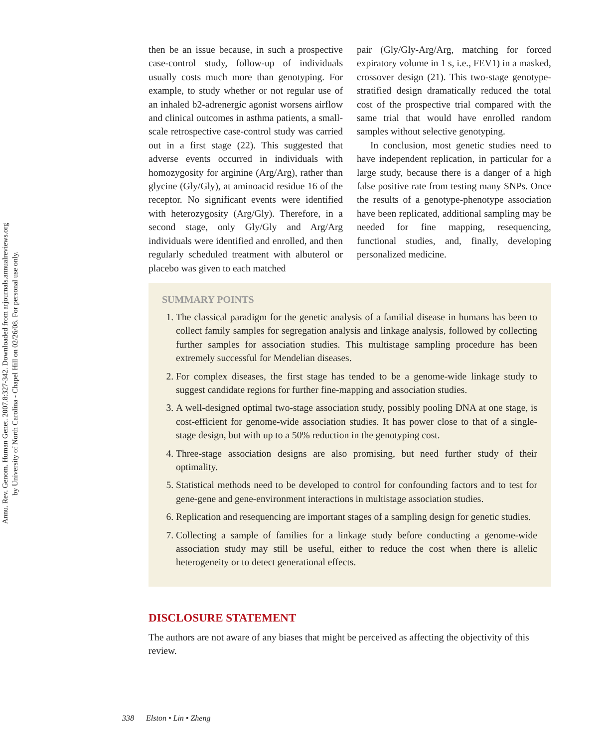Annu. Rev. Genom. Human Genet. 2007.8:327-342. Downloaded from arjournals.annualreviews.org
by University of North Carolina - Chapel Hill on 02/26/08. For personal use only.
then be an issue because, in such a prospective case-control study, follow-up of individuals usually costs much more than genotyping. For example, to study whether or not regular use of an inhaled b2-adrenergic agonist worsens airflow and clinical outcomes in asthma patients, a small-scale retrospective case-control study was carried out in a first stage (22). This suggested that adverse events occurred in individuals with homozygosity for arginine (Arg/Arg), rather than glycine (Gly/Gly), at aminoacid residue 16 of the receptor. No significant events were identified with heterozygosity (Arg/Gly). Therefore, in a second stage, only Gly/Gly and Arg/Arg individuals were identified and enrolled, and then regularly scheduled treatment with albuterol or placebo was given to each matched
pair (Gly/Gly-Arg/Arg, matching for forced expiratory volume in 1 s, i.e., FEV1) in a masked, crossover design (21). This two-stage genotype-stratified design dramatically reduced the total cost of the prospective trial compared with the same trial that would have enrolled random samples without selective genotyping.
In conclusion, most genetic studies need to have independent replication, in particular for a large study, because there is a danger of a high false positive rate from testing many SNPs. Once the results of a genotype-phenotype association have been replicated, additional sampling may be needed for fine mapping, resequencing, functional studies, and, finally, developing personalized medicine.
SUMMARY POINTS
1. The classical paradigm for the genetic analysis of a familial disease in humans has been to collect family samples for segregation analysis and linkage analysis, followed by collecting further samples for association studies. This multistage sampling procedure has been extremely successful for Mendelian diseases.
2. For complex diseases, the first stage has tended to be a genome-wide linkage study to suggest candidate regions for further fine-mapping and association studies.
3. A well-designed optimal two-stage association study, possibly pooling DNA at one stage, is cost-efficient for genome-wide association studies. It has power close to that of a single-stage design, but with up to a 50% reduction in the genotyping cost.
4. Three-stage association designs are also promising, but need further study of their optimality.
5. Statistical methods need to be developed to control for confounding factors and to test for gene-gene and gene-environment interactions in multistage association studies.
6. Replication and resequencing are important stages of a sampling design for genetic studies.
7. Collecting a sample of families for a linkage study before conducting a genome-wide association study may still be useful, either to reduce the cost when there is allelic heterogeneity or to detect generational effects.
DISCLOSURE STATEMENT
The authors are not aware of any biases that might be perceived as affecting the objectivity of this review.
338 Elston • Lin • Zheng